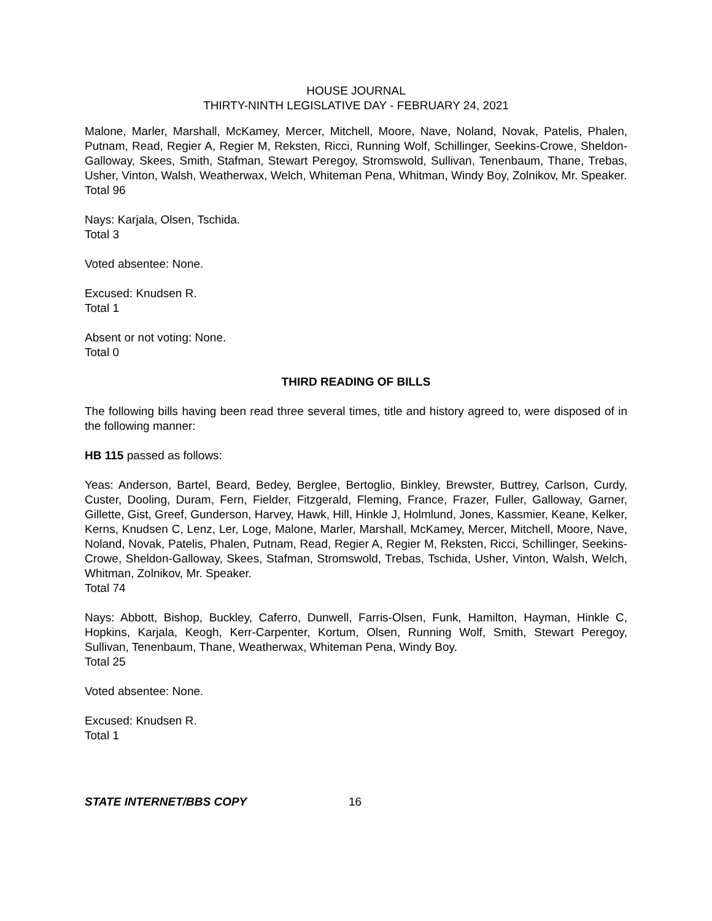HOUSE JOURNAL
THIRTY-NINTH LEGISLATIVE DAY - FEBRUARY 24, 2021
Malone, Marler, Marshall, McKamey, Mercer, Mitchell, Moore, Nave, Noland, Novak, Patelis, Phalen, Putnam, Read, Regier A, Regier M, Reksten, Ricci, Running Wolf, Schillinger, Seekins-Crowe, Sheldon-Galloway, Skees, Smith, Stafman, Stewart Peregoy, Stromswold, Sullivan, Tenenbaum, Thane, Trebas, Usher, Vinton, Walsh, Weatherwax, Welch, Whiteman Pena, Whitman, Windy Boy, Zolnikov, Mr. Speaker.
Total 96
Nays: Karjala, Olsen, Tschida.
Total 3
Voted absentee: None.
Excused: Knudsen R.
Total 1
Absent or not voting: None.
Total 0
THIRD READING OF BILLS
The following bills having been read three several times, title and history agreed to, were disposed of in the following manner:
HB 115 passed as follows:
Yeas: Anderson, Bartel, Beard, Bedey, Berglee, Bertoglio, Binkley, Brewster, Buttrey, Carlson, Curdy, Custer, Dooling, Duram, Fern, Fielder, Fitzgerald, Fleming, France, Frazer, Fuller, Galloway, Garner, Gillette, Gist, Greef, Gunderson, Harvey, Hawk, Hill, Hinkle J, Holmlund, Jones, Kassmier, Keane, Kelker, Kerns, Knudsen C, Lenz, Ler, Loge, Malone, Marler, Marshall, McKamey, Mercer, Mitchell, Moore, Nave, Noland, Novak, Patelis, Phalen, Putnam, Read, Regier A, Regier M, Reksten, Ricci, Schillinger, Seekins-Crowe, Sheldon-Galloway, Skees, Stafman, Stromswold, Trebas, Tschida, Usher, Vinton, Walsh, Welch, Whitman, Zolnikov, Mr. Speaker.
Total 74
Nays: Abbott, Bishop, Buckley, Caferro, Dunwell, Farris-Olsen, Funk, Hamilton, Hayman, Hinkle C, Hopkins, Karjala, Keogh, Kerr-Carpenter, Kortum, Olsen, Running Wolf, Smith, Stewart Peregoy, Sullivan, Tenenbaum, Thane, Weatherwax, Whiteman Pena, Windy Boy.
Total 25
Voted absentee: None.
Excused: Knudsen R.
Total 1
STATE INTERNET/BBS COPY 16